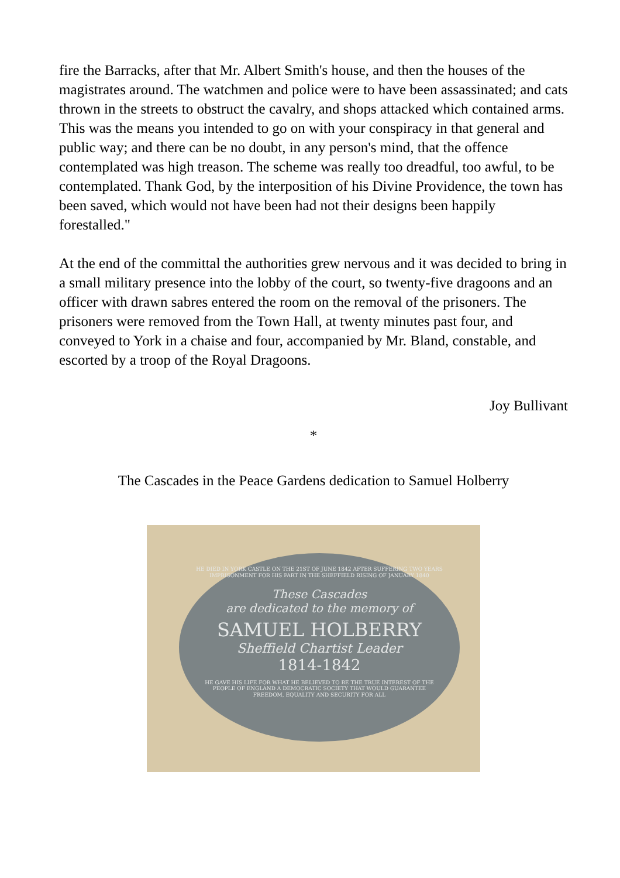fire the Barracks, after that Mr. Albert Smith's house, and then the houses of the magistrates around. The watchmen and police were to have been assassinated; and cats thrown in the streets to obstruct the cavalry, and shops attacked which contained arms. This was the means you intended to go on with your conspiracy in that general and public way; and there can be no doubt, in any person's mind, that the offence contemplated was high treason. The scheme was really too dreadful, too awful, to be contemplated. Thank God, by the interposition of his Divine Providence, the town has been saved, which would not have been had not their designs been happily forestalled."
At the end of the committal the authorities grew nervous and it was decided to bring in a small military presence into the lobby of the court, so twenty-five dragoons and an officer with drawn sabres entered the room on the removal of the prisoners. The prisoners were removed from the Town Hall, at twenty minutes past four, and conveyed to York in a chaise and four, accompanied by Mr. Bland, constable, and escorted by a troop of the Royal Dragoons.
Joy Bullivant
*
The Cascades in the Peace Gardens dedication to Samuel Holberry
HE DIED IN YORK CASTLE ON THE 21ST OF JUNE 1842 AFTER SUFFERING TWO YEARS IMPRISONMENT FOR HIS PART IN THE SHEFFIELD RISING OF JANUARY 1840
These Cascades
are dedicated to the memory of
SAMUEL HOLBERRY
Sheffield Chartist Leader
1814-1842
HE GAVE HIS LIFE FOR WHAT HE BELIEVED TO BE THE TRUE INTEREST OF THE PEOPLE OF ENGLAND A DEMOCRATIC SOCIETY THAT WOULD GUARANTEE FREEDOM, EQUALITY AND SECURITY FOR ALL